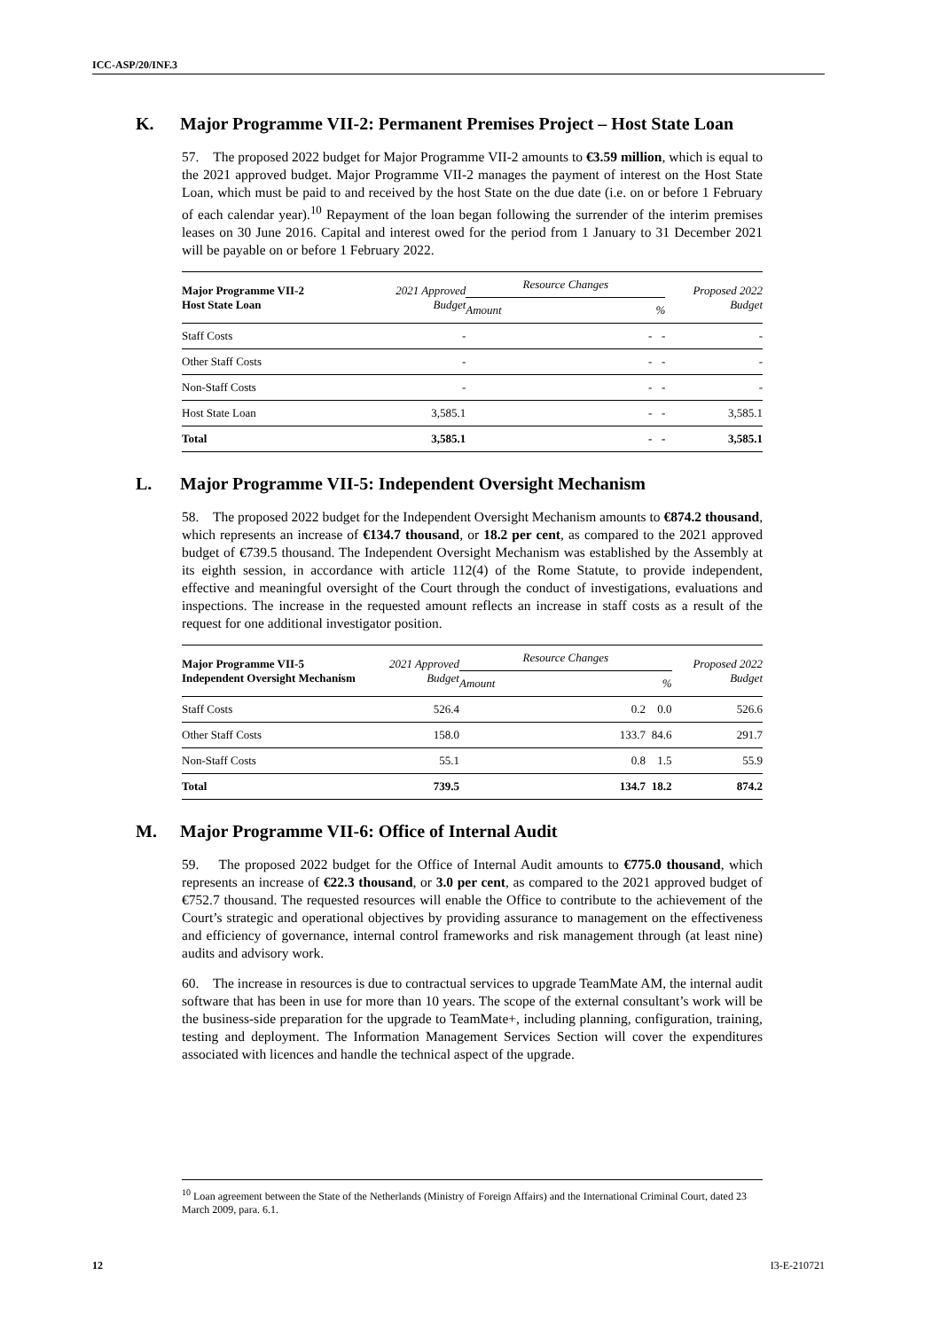ICC-ASP/20/INF.3
K. Major Programme VII-2: Permanent Premises Project – Host State Loan
57. The proposed 2022 budget for Major Programme VII-2 amounts to €3.59 million, which is equal to the 2021 approved budget. Major Programme VII-2 manages the payment of interest on the Host State Loan, which must be paid to and received by the host State on the due date (i.e. on or before 1 February of each calendar year).<sup>10</sup> Repayment of the loan began following the surrender of the interim premises leases on 30 June 2016. Capital and interest owed for the period from 1 January to 31 December 2021 will be payable on or before 1 February 2022.
| Major Programme VII-2 Host State Loan | 2021 Approved Budget | Resource Changes | | Proposed 2022 Budget |
| --- | --- | --- | --- | --- |
| | | Amount | % | |
| Staff Costs | - | - | - | - |
| Other Staff Costs | - | - | - | - |
| Non-Staff Costs | - | - | - | - |
| Host State Loan | 3,585.1 | - | - | 3,585.1 |
| Total | 3,585.1 | - | - | 3,585.1 |
L. Major Programme VII-5: Independent Oversight Mechanism
58. The proposed 2022 budget for the Independent Oversight Mechanism amounts to €874.2 thousand, which represents an increase of €134.7 thousand, or 18.2 per cent, as compared to the 2021 approved budget of €739.5 thousand. The Independent Oversight Mechanism was established by the Assembly at its eighth session, in accordance with article 112(4) of the Rome Statute, to provide independent, effective and meaningful oversight of the Court through the conduct of investigations, evaluations and inspections. The increase in the requested amount reflects an increase in staff costs as a result of the request for one additional investigator position.
| Major Programme VII-5 Independent Oversight Mechanism | 2021 Approved Budget | Resource Changes | | Proposed 2022 Budget |
| --- | --- | --- | --- | --- |
| | | Amount | % | |
| Staff Costs | 526.4 | 0.2 | 0.0 | 526.6 |
| Other Staff Costs | 158.0 | 133.7 | 84.6 | 291.7 |
| Non-Staff Costs | 55.1 | 0.8 | 1.5 | 55.9 |
| Total | 739.5 | 134.7 | 18.2 | 874.2 |
M. Major Programme VII-6: Office of Internal Audit
59. The proposed 2022 budget for the Office of Internal Audit amounts to €775.0 thousand, which represents an increase of €22.3 thousand, or 3.0 per cent, as compared to the 2021 approved budget of €752.7 thousand. The requested resources will enable the Office to contribute to the achievement of the Court’s strategic and operational objectives by providing assurance to management on the effectiveness and efficiency of governance, internal control frameworks and risk management through (at least nine) audits and advisory work.
60. The increase in resources is due to contractual services to upgrade TeamMate AM, the internal audit software that has been in use for more than 10 years. The scope of the external consultant’s work will be the business-side preparation for the upgrade to TeamMate+, including planning, configuration, training, testing and deployment. The Information Management Services Section will cover the expenditures associated with licences and handle the technical aspect of the upgrade.
<sup>10</sup> Loan agreement between the State of the Netherlands (Ministry of Foreign Affairs) and the International Criminal Court, dated 23 March 2009, para. 6.1.
12 I3-E-210721